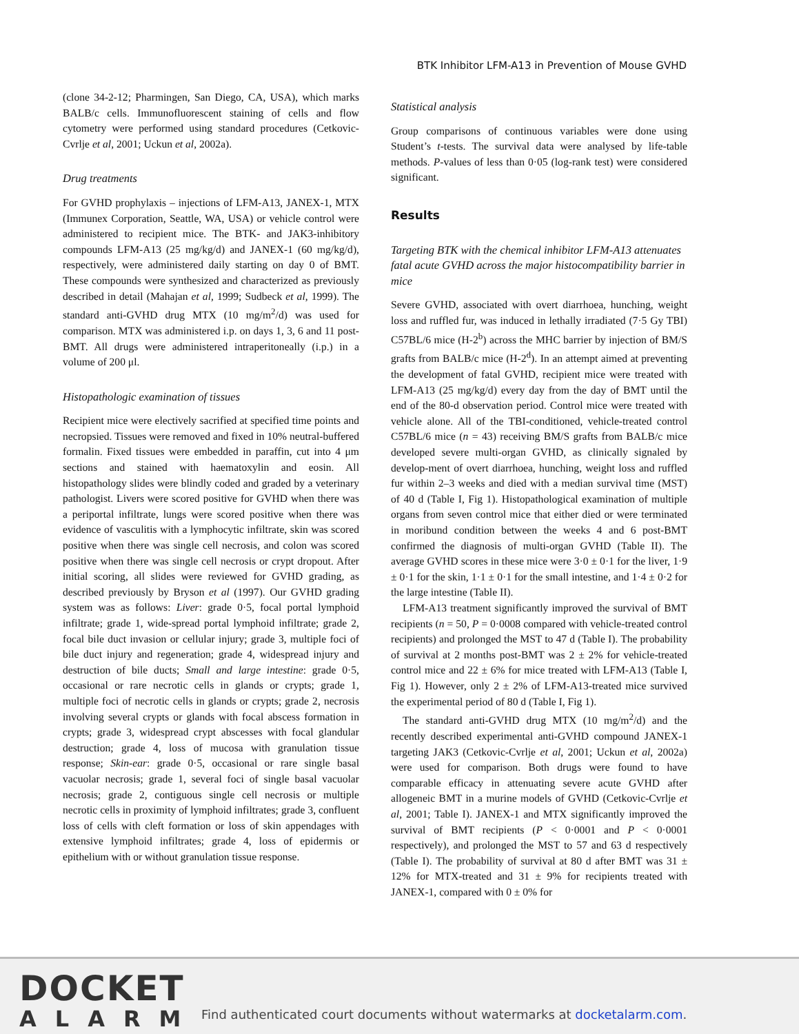BTK Inhibitor LFM-A13 in Prevention of Mouse GVHD
(clone 34-2-12; Pharmingen, San Diego, CA, USA), which marks BALB/c cells. Immunofluorescent staining of cells and flow cytometry were performed using standard procedures (Cetkovic-Cvrlje et al, 2001; Uckun et al, 2002a).
Drug treatments
For GVHD prophylaxis – injections of LFM-A13, JANEX-1, MTX (Immunex Corporation, Seattle, WA, USA) or vehicle control were administered to recipient mice. The BTK- and JAK3-inhibitory compounds LFM-A13 (25 mg/kg/d) and JANEX-1 (60 mg/kg/d), respectively, were administered daily starting on day 0 of BMT. These compounds were synthesized and characterized as previously described in detail (Mahajan et al, 1999; Sudbeck et al, 1999). The standard anti-GVHD drug MTX (10 mg/m<sup>2</sup>/d) was used for comparison. MTX was administered i.p. on days 1, 3, 6 and 11 post-BMT. All drugs were administered intraperitoneally (i.p.) in a volume of 200 μl.
Histopathologic examination of tissues
Recipient mice were electively sacrified at specified time points and necropsied. Tissues were removed and fixed in 10% neutral-buffered formalin. Fixed tissues were embedded in paraffin, cut into 4 μm sections and stained with haematoxylin and eosin. All histopathology slides were blindly coded and graded by a veterinary pathologist. Livers were scored positive for GVHD when there was a periportal infiltrate, lungs were scored positive when there was evidence of vasculitis with a lymphocytic infiltrate, skin was scored positive when there was single cell necrosis, and colon was scored positive when there was single cell necrosis or crypt dropout. After initial scoring, all slides were reviewed for GVHD grading, as described previously by Bryson et al (1997). Our GVHD grading system was as follows: Liver: grade 0·5, focal portal lymphoid infiltrate; grade 1, wide-spread portal lymphoid infiltrate; grade 2, focal bile duct invasion or cellular injury; grade 3, multiple foci of bile duct injury and regeneration; grade 4, widespread injury and destruction of bile ducts; Small and large intestine: grade 0·5, occasional or rare necrotic cells in glands or crypts; grade 1, multiple foci of necrotic cells in glands or crypts; grade 2, necrosis involving several crypts or glands with focal abscess formation in crypts; grade 3, widespread crypt abscesses with focal glandular destruction; grade 4, loss of mucosa with granulation tissue response; Skin-ear: grade 0·5, occasional or rare single basal vacuolar necrosis; grade 1, several foci of single basal vacuolar necrosis; grade 2, contiguous single cell necrosis or multiple necrotic cells in proximity of lymphoid infiltrates; grade 3, confluent loss of cells with cleft formation or loss of skin appendages with extensive lymphoid infiltrates; grade 4, loss of epidermis or epithelium with or without granulation tissue response.
Statistical analysis
Group comparisons of continuous variables were done using Student’s t-tests. The survival data were analysed by life-table methods. P-values of less than 0·05 (log-rank test) were considered significant.
Results
Targeting BTK with the chemical inhibitor LFM-A13 attenuates fatal acute GVHD across the major histocompatibility barrier in mice
Severe GVHD, associated with overt diarrhoea, hunching, weight loss and ruffled fur, was induced in lethally irradiated (7·5 Gy TBI) C57BL/6 mice (H-2<sup>b</sup>) across the MHC barrier by injection of BM/S grafts from BALB/c mice (H-2<sup>d</sup>). In an attempt aimed at preventing the development of fatal GVHD, recipient mice were treated with LFM-A13 (25 mg/kg/d) every day from the day of BMT until the end of the 80-d observation period. Control mice were treated with vehicle alone. All of the TBI-conditioned, vehicle-treated control C57BL/6 mice (n = 43) receiving BM/S grafts from BALB/c mice developed severe multi-organ GVHD, as clinically signaled by develop-ment of overt diarrhoea, hunching, weight loss and ruffled fur within 2–3 weeks and died with a median survival time (MST) of 40 d (Table I, Fig 1). Histopathological examination of multiple organs from seven control mice that either died or were terminated in moribund condition between the weeks 4 and 6 post-BMT confirmed the diagnosis of multi-organ GVHD (Table II). The average GVHD scores in these mice were 3·0 ± 0·1 for the liver, 1·9 ± 0·1 for the skin, 1·1 ± 0·1 for the small intestine, and 1·4 ± 0·2 for the large intestine (Table II).
LFM-A13 treatment significantly improved the survival of BMT recipients (n = 50, P = 0·0008 compared with vehicle-treated control recipients) and prolonged the MST to 47 d (Table I). The probability of survival at 2 months post-BMT was 2 ± 2% for vehicle-treated control mice and 22 ± 6% for mice treated with LFM-A13 (Table I, Fig 1). However, only 2 ± 2% of LFM-A13-treated mice survived the experimental period of 80 d (Table I, Fig 1).
The standard anti-GVHD drug MTX (10 mg/m<sup>2</sup>/d) and the recently described experimental anti-GVHD compound JANEX-1 targeting JAK3 (Cetkovic-Cvrlje et al, 2001; Uckun et al, 2002a) were used for comparison. Both drugs were found to have comparable efficacy in attenuating severe acute GVHD after allogeneic BMT in a murine models of GVHD (Cetkovic-Cvrlje et al, 2001; Table I). JANEX-1 and MTX significantly improved the survival of BMT recipients (P < 0·0001 and P < 0·0001 respectively), and prolonged the MST to 57 and 63 d respectively (Table I). The probability of survival at 80 d after BMT was 31 ± 12% for MTX-treated and 31 ± 9% for recipients treated with JANEX-1, compared with 0 ± 0% for
DOCKET
ALARM
Find authenticated court documents without watermarks at docketalarm.com.